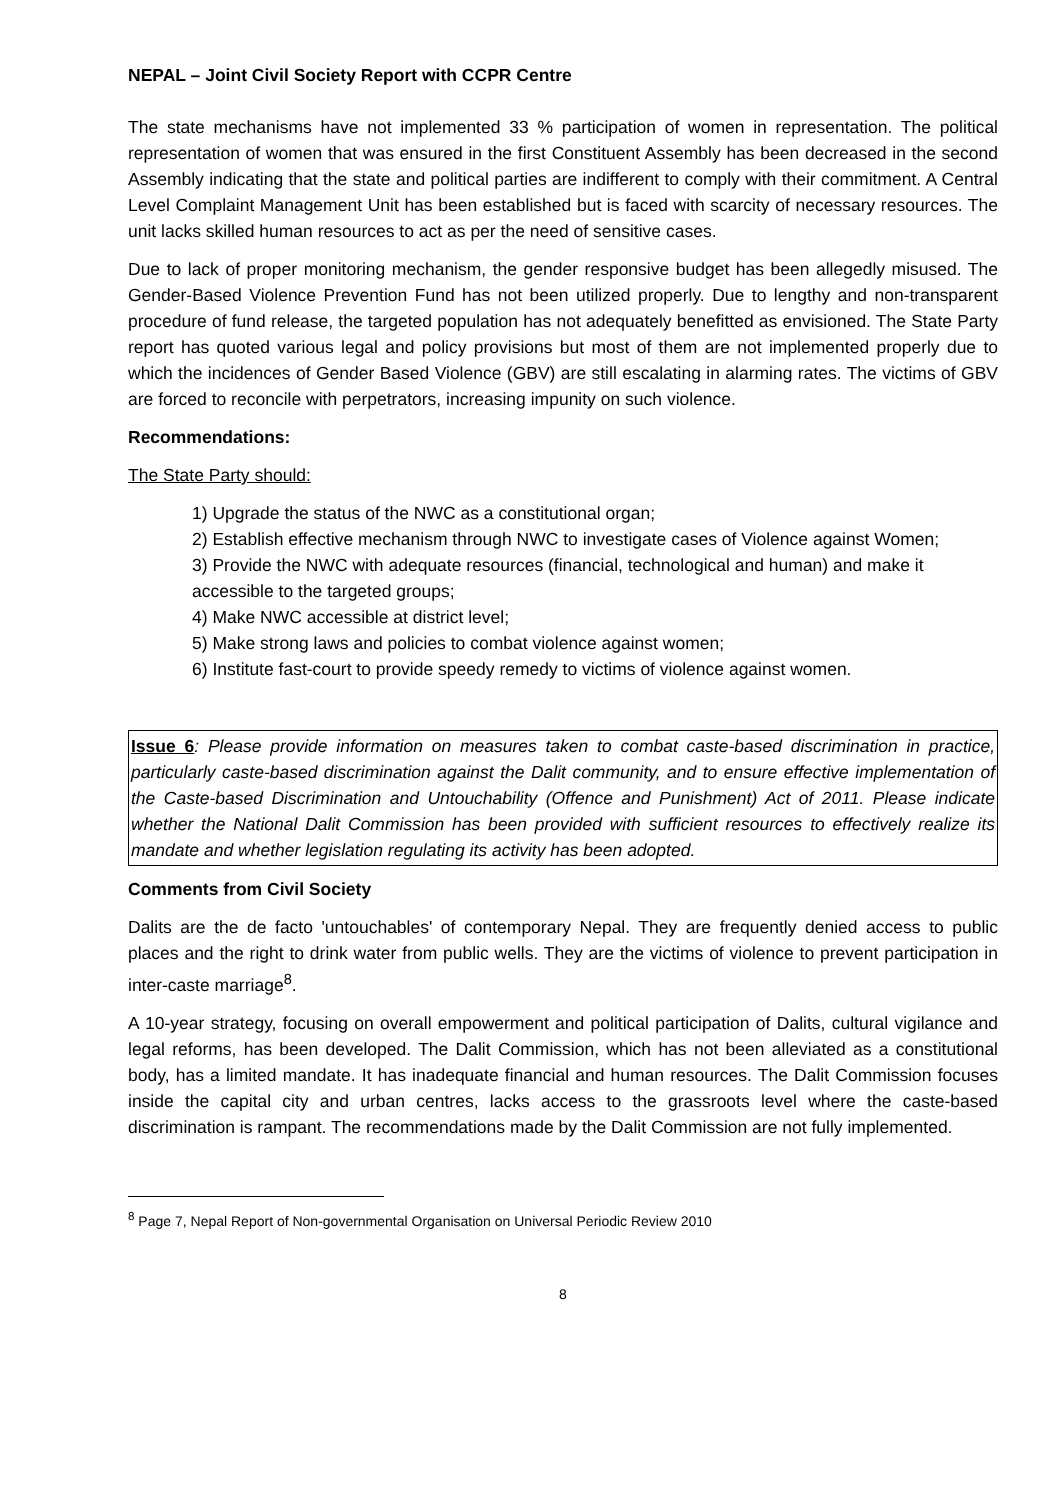NEPAL – Joint Civil Society Report with CCPR Centre
The state mechanisms have not implemented 33 % participation of women in representation. The political representation of women that was ensured in the first Constituent Assembly has been decreased in the second Assembly indicating that the state and political parties are indifferent to comply with their commitment. A Central Level Complaint Management Unit has been established but is faced with scarcity of necessary resources. The unit lacks skilled human resources to act as per the need of sensitive cases.
Due to lack of proper monitoring mechanism, the gender responsive budget has been allegedly misused. The Gender-Based Violence Prevention Fund has not been utilized properly. Due to lengthy and non-transparent procedure of fund release, the targeted population has not adequately benefitted as envisioned. The State Party report has quoted various legal and policy provisions but most of them are not implemented properly due to which the incidences of Gender Based Violence (GBV) are still escalating in alarming rates. The victims of GBV are forced to reconcile with perpetrators, increasing impunity on such violence.
Recommendations:
The State Party should:
1) Upgrade the status of the NWC as a constitutional organ;
2) Establish effective mechanism through NWC to investigate cases of Violence against Women;
3) Provide the NWC with adequate resources (financial, technological and human) and make it accessible to the targeted groups;
4) Make NWC accessible at district level;
5) Make strong laws and policies to combat violence against women;
6) Institute fast-court to provide speedy remedy to victims of violence against women.
Issue 6: Please provide information on measures taken to combat caste-based discrimination in practice, particularly caste-based discrimination against the Dalit community, and to ensure effective implementation of the Caste-based Discrimination and Untouchability (Offence and Punishment) Act of 2011. Please indicate whether the National Dalit Commission has been provided with sufficient resources to effectively realize its mandate and whether legislation regulating its activity has been adopted.
Comments from Civil Society
Dalits are the de facto 'untouchables' of contemporary Nepal. They are frequently denied access to public places and the right to drink water from public wells. They are the victims of violence to prevent participation in inter-caste marriage<sup>8</sup>.
A 10-year strategy, focusing on overall empowerment and political participation of Dalits, cultural vigilance and legal reforms, has been developed. The Dalit Commission, which has not been alleviated as a constitutional body, has a limited mandate. It has inadequate financial and human resources. The Dalit Commission focuses inside the capital city and urban centres, lacks access to the grassroots level where the caste-based discrimination is rampant. The recommendations made by the Dalit Commission are not fully implemented.
<sup>8</sup> Page 7, Nepal Report of Non-governmental Organisation on Universal Periodic Review 2010
8